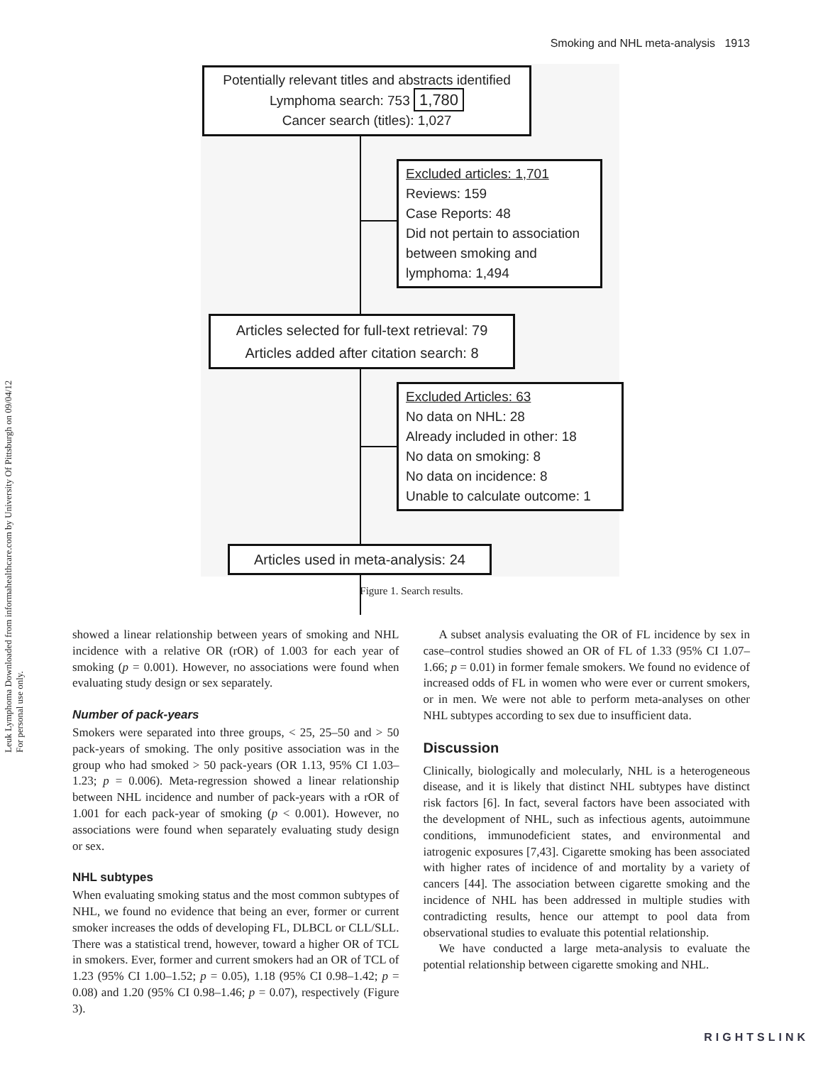Leuk Lymphoma Downloaded from informahealthcare.com by University Of Pittsburgh on 09/04/12
For personal use only.
Smoking and NHL meta-analysis 1913
Potentially relevant titles and abstracts identified
Lymphoma search: 753 1,780
Cancer search (titles): 1,027
Excluded articles: 1,701
Reviews: 159
Case Reports: 48
Did not pertain to association between smoking and lymphoma: 1,494
Articles selected for full-text retrieval: 79
Articles added after citation search: 8
Excluded Articles: 63
No data on NHL: 28
Already included in other: 18
No data on smoking: 8
No data on incidence: 8
Unable to calculate outcome: 1
Articles used in meta-analysis: 24
Figure 1. Search results.
showed a linear relationship between years of smoking and NHL incidence with a relative OR (rOR) of 1.003 for each year of smoking (p = 0.001). However, no associations were found when evaluating study design or sex separately.
Number of pack-years
Smokers were separated into three groups, < 25, 25–50 and > 50 pack-years of smoking. The only positive association was in the group who had smoked > 50 pack-years (OR 1.13, 95% CI 1.03–1.23; p = 0.006). Meta-regression showed a linear relationship between NHL incidence and number of pack-years with a rOR of 1.001 for each pack-year of smoking (p < 0.001). However, no associations were found when separately evaluating study design or sex.
NHL subtypes
When evaluating smoking status and the most common subtypes of NHL, we found no evidence that being an ever, former or current smoker increases the odds of developing FL, DLBCL or CLL/SLL. There was a statistical trend, however, toward a higher OR of TCL in smokers. Ever, former and current smokers had an OR of TCL of 1.23 (95% CI 1.00–1.52; p = 0.05), 1.18 (95% CI 0.98–1.42; p = 0.08) and 1.20 (95% CI 0.98–1.46; p = 0.07), respectively (Figure 3).
A subset analysis evaluating the OR of FL incidence by sex in case–control studies showed an OR of FL of 1.33 (95% CI 1.07–1.66; p = 0.01) in former female smokers. We found no evidence of increased odds of FL in women who were ever or current smokers, or in men. We were not able to perform meta-analyses on other NHL subtypes according to sex due to insufficient data.
Discussion
Clinically, biologically and molecularly, NHL is a heterogeneous disease, and it is likely that distinct NHL subtypes have distinct risk factors [6]. In fact, several factors have been associated with the development of NHL, such as infectious agents, autoimmune conditions, immunodeficient states, and environmental and iatrogenic exposures [7,43]. Cigarette smoking has been associated with higher rates of incidence of and mortality by a variety of cancers [44]. The association between cigarette smoking and the incidence of NHL has been addressed in multiple studies with contradicting results, hence our attempt to pool data from observational studies to evaluate this potential relationship.
We have conducted a large meta-analysis to evaluate the potential relationship between cigarette smoking and NHL.
RIGHTSLINK